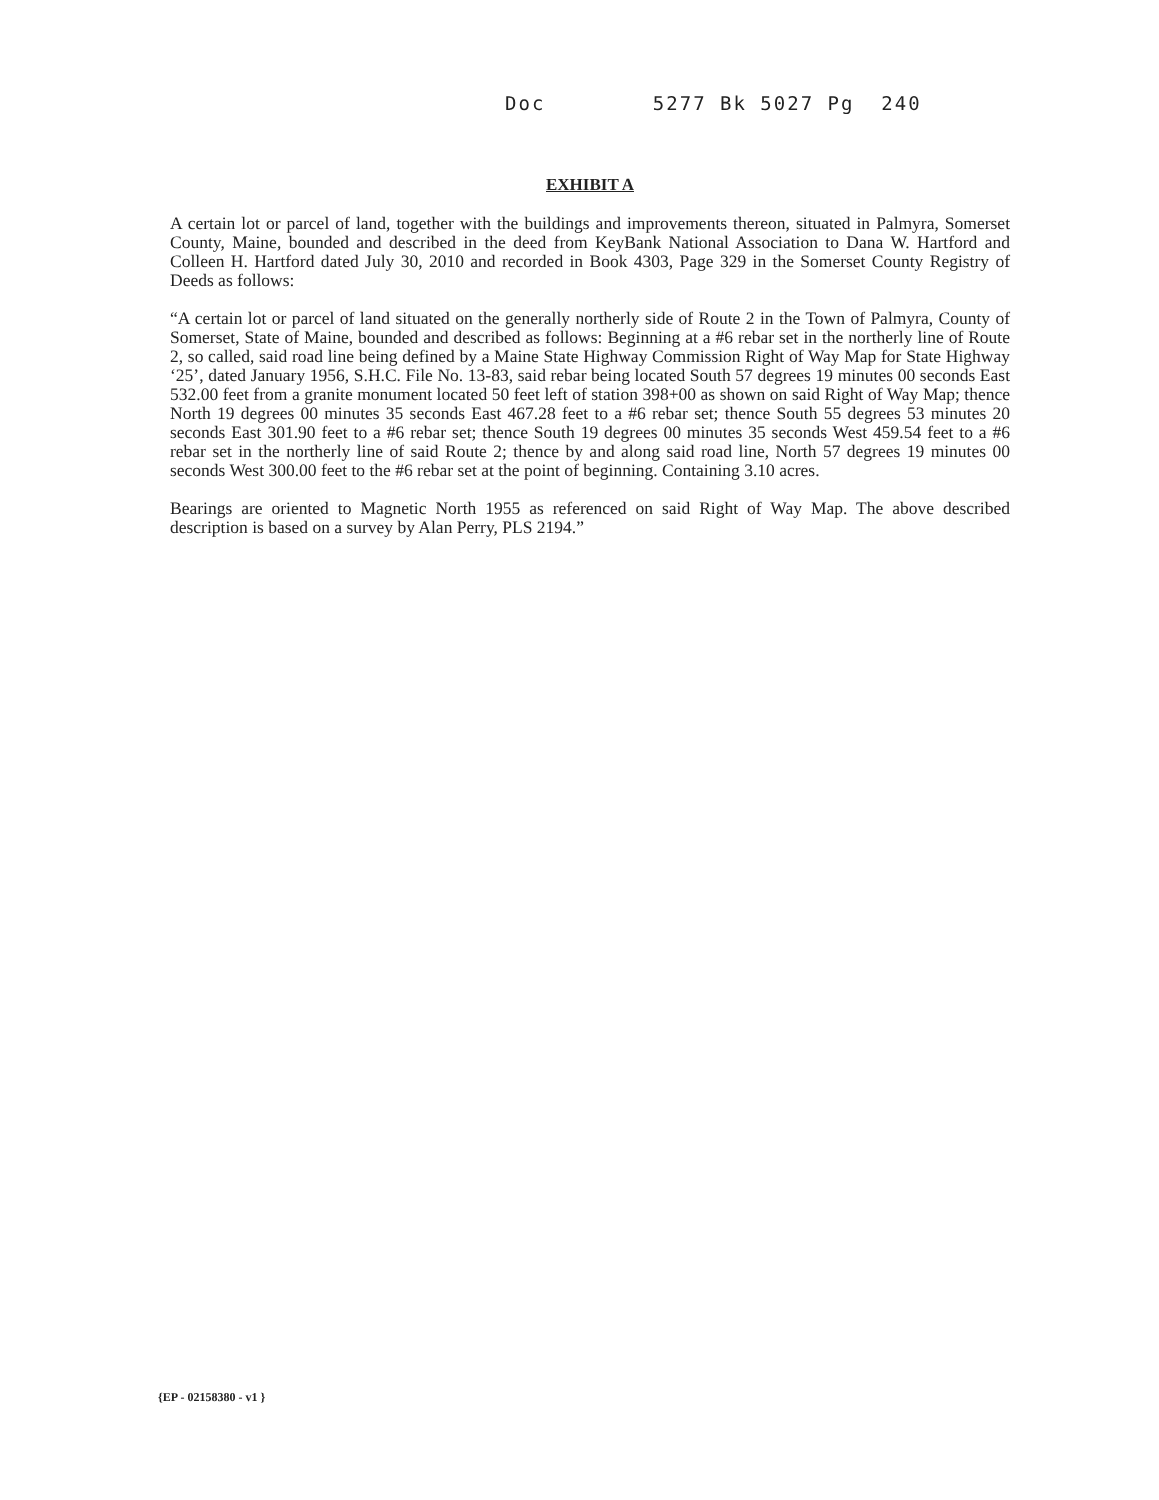Doc 5277 Bk 5027 Pg 240
EXHIBIT A
A certain lot or parcel of land, together with the buildings and improvements thereon, situated in Palmyra, Somerset County, Maine, bounded and described in the deed from KeyBank National Association to Dana W. Hartford and Colleen H. Hartford dated July 30, 2010 and recorded in Book 4303, Page 329 in the Somerset County Registry of Deeds as follows:
“A certain lot or parcel of land situated on the generally northerly side of Route 2 in the Town of Palmyra, County of Somerset, State of Maine, bounded and described as follows: Beginning at a #6 rebar set in the northerly line of Route 2, so called, said road line being defined by a Maine State Highway Commission Right of Way Map for State Highway ‘25’, dated January 1956, S.H.C. File No. 13-83, said rebar being located South 57 degrees 19 minutes 00 seconds East 532.00 feet from a granite monument located 50 feet left of station 398+00 as shown on said Right of Way Map; thence North 19 degrees 00 minutes 35 seconds East 467.28 feet to a #6 rebar set; thence South 55 degrees 53 minutes 20 seconds East 301.90 feet to a #6 rebar set; thence South 19 degrees 00 minutes 35 seconds West 459.54 feet to a #6 rebar set in the northerly line of said Route 2; thence by and along said road line, North 57 degrees 19 minutes 00 seconds West 300.00 feet to the #6 rebar set at the point of beginning. Containing 3.10 acres.
Bearings are oriented to Magnetic North 1955 as referenced on said Right of Way Map. The above described description is based on a survey by Alan Perry, PLS 2194.”
{EP - 02158380 - v1 }